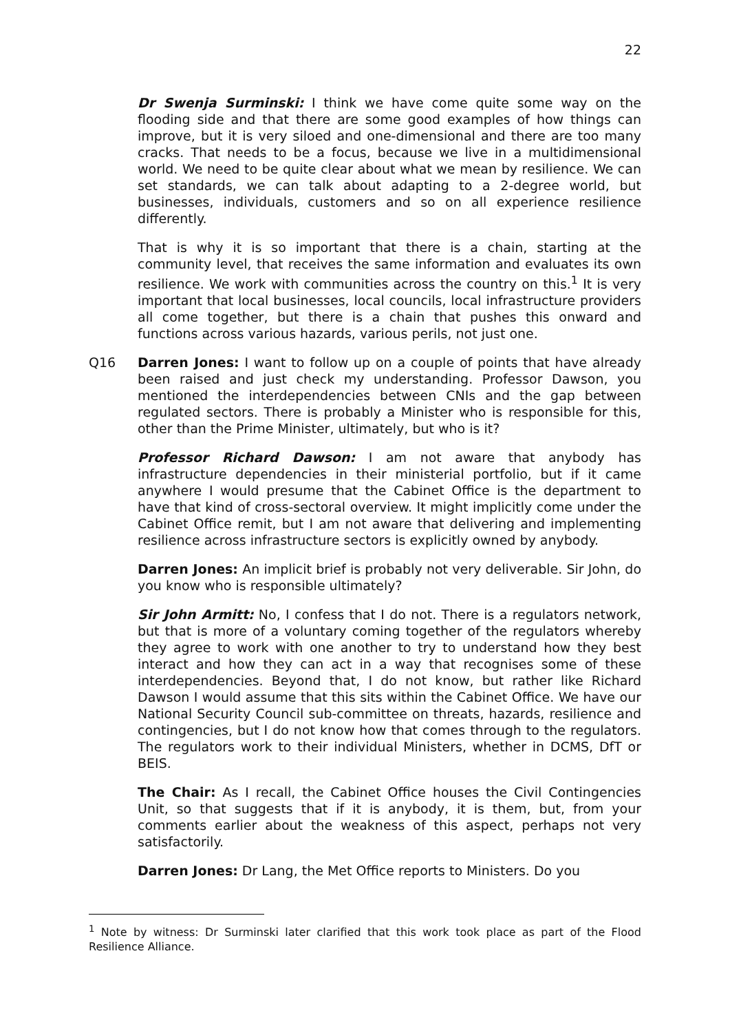22
Dr Swenja Surminski: I think we have come quite some way on the flooding side and that there are some good examples of how things can improve, but it is very siloed and one-dimensional and there are too many cracks. That needs to be a focus, because we live in a multidimensional world. We need to be quite clear about what we mean by resilience. We can set standards, we can talk about adapting to a 2-degree world, but businesses, individuals, customers and so on all experience resilience differently.
That is why it is so important that there is a chain, starting at the community level, that receives the same information and evaluates its own resilience. We work with communities across the country on this.<sup>1</sup> It is very important that local businesses, local councils, local infrastructure providers all come together, but there is a chain that pushes this onward and functions across various hazards, various perils, not just one.
Q16 Darren Jones: I want to follow up on a couple of points that have already been raised and just check my understanding. Professor Dawson, you mentioned the interdependencies between CNIs and the gap between regulated sectors. There is probably a Minister who is responsible for this, other than the Prime Minister, ultimately, but who is it?
Professor Richard Dawson: I am not aware that anybody has infrastructure dependencies in their ministerial portfolio, but if it came anywhere I would presume that the Cabinet Office is the department to have that kind of cross-sectoral overview. It might implicitly come under the Cabinet Office remit, but I am not aware that delivering and implementing resilience across infrastructure sectors is explicitly owned by anybody.
Darren Jones: An implicit brief is probably not very deliverable. Sir John, do you know who is responsible ultimately?
Sir John Armitt: No, I confess that I do not. There is a regulators network, but that is more of a voluntary coming together of the regulators whereby they agree to work with one another to try to understand how they best interact and how they can act in a way that recognises some of these interdependencies. Beyond that, I do not know, but rather like Richard Dawson I would assume that this sits within the Cabinet Office. We have our National Security Council sub-committee on threats, hazards, resilience and contingencies, but I do not know how that comes through to the regulators. The regulators work to their individual Ministers, whether in DCMS, DfT or BEIS.
The Chair: As I recall, the Cabinet Office houses the Civil Contingencies Unit, so that suggests that if it is anybody, it is them, but, from your comments earlier about the weakness of this aspect, perhaps not very satisfactorily.
Darren Jones: Dr Lang, the Met Office reports to Ministers. Do you
<sup>1</sup> Note by witness: Dr Surminski later clarified that this work took place as part of the Flood Resilience Alliance.